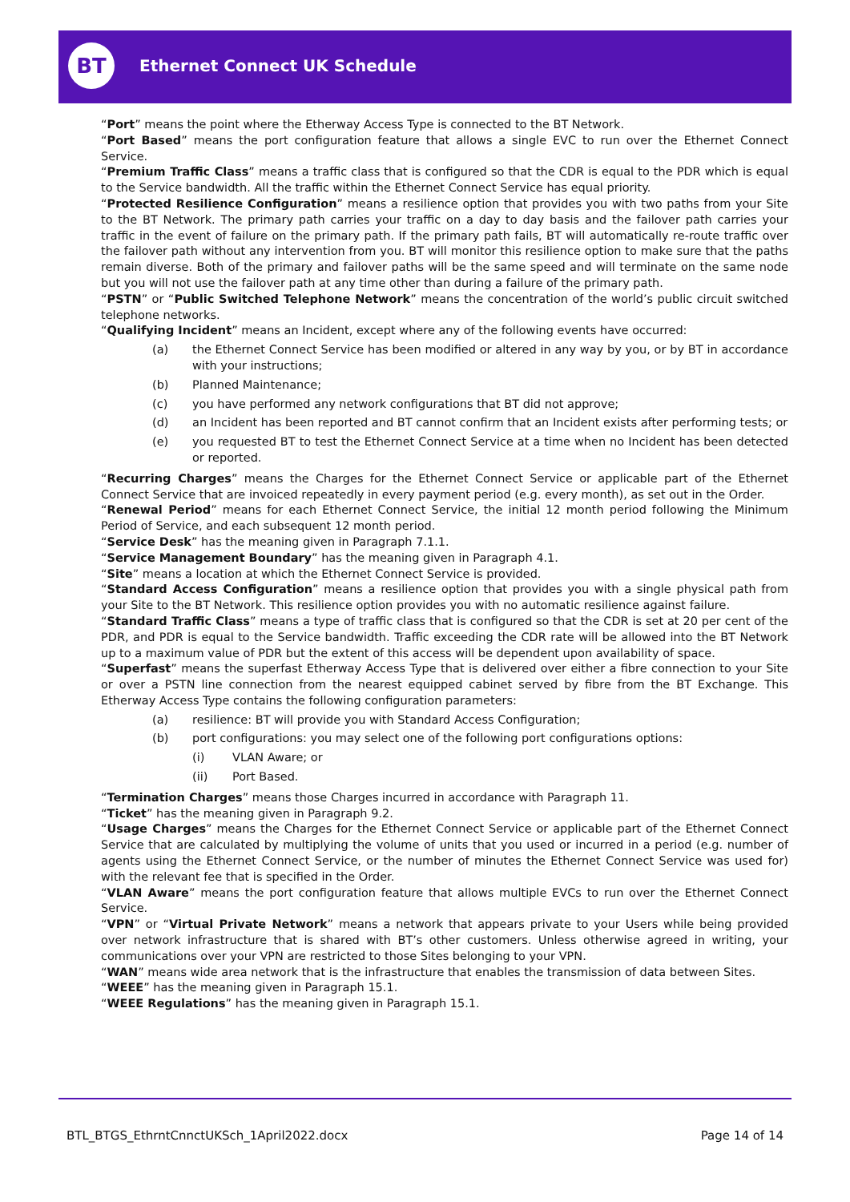BT Ethernet Connect UK Schedule
“Port” means the point where the Etherway Access Type is connected to the BT Network.
“Port Based” means the port configuration feature that allows a single EVC to run over the Ethernet Connect Service.
“Premium Traffic Class” means a traffic class that is configured so that the CDR is equal to the PDR which is equal to the Service bandwidth. All the traffic within the Ethernet Connect Service has equal priority.
“Protected Resilience Configuration” means a resilience option that provides you with two paths from your Site to the BT Network. The primary path carries your traffic on a day to day basis and the failover path carries your traffic in the event of failure on the primary path. If the primary path fails, BT will automatically re-route traffic over the failover path without any intervention from you. BT will monitor this resilience option to make sure that the paths remain diverse. Both of the primary and failover paths will be the same speed and will terminate on the same node but you will not use the failover path at any time other than during a failure of the primary path.
“PSTN” or “Public Switched Telephone Network” means the concentration of the world’s public circuit switched telephone networks.
“Qualifying Incident” means an Incident, except where any of the following events have occurred:
(a) the Ethernet Connect Service has been modified or altered in any way by you, or by BT in accordance with your instructions;
(b) Planned Maintenance;
(c) you have performed any network configurations that BT did not approve;
(d) an Incident has been reported and BT cannot confirm that an Incident exists after performing tests; or
(e) you requested BT to test the Ethernet Connect Service at a time when no Incident has been detected or reported.
“Recurring Charges” means the Charges for the Ethernet Connect Service or applicable part of the Ethernet Connect Service that are invoiced repeatedly in every payment period (e.g. every month), as set out in the Order.
“Renewal Period” means for each Ethernet Connect Service, the initial 12 month period following the Minimum Period of Service, and each subsequent 12 month period.
“Service Desk” has the meaning given in Paragraph 7.1.1.
“Service Management Boundary” has the meaning given in Paragraph 4.1.
“Site” means a location at which the Ethernet Connect Service is provided.
“Standard Access Configuration” means a resilience option that provides you with a single physical path from your Site to the BT Network. This resilience option provides you with no automatic resilience against failure.
“Standard Traffic Class” means a type of traffic class that is configured so that the CDR is set at 20 per cent of the PDR, and PDR is equal to the Service bandwidth. Traffic exceeding the CDR rate will be allowed into the BT Network up to a maximum value of PDR but the extent of this access will be dependent upon availability of space.
“Superfast” means the superfast Etherway Access Type that is delivered over either a fibre connection to your Site or over a PSTN line connection from the nearest equipped cabinet served by fibre from the BT Exchange. This Etherway Access Type contains the following configuration parameters:
(a) resilience: BT will provide you with Standard Access Configuration;
(b) port configurations: you may select one of the following port configurations options:
(i) VLAN Aware; or
(ii) Port Based.
“Termination Charges” means those Charges incurred in accordance with Paragraph 11.
“Ticket” has the meaning given in Paragraph 9.2.
“Usage Charges” means the Charges for the Ethernet Connect Service or applicable part of the Ethernet Connect Service that are calculated by multiplying the volume of units that you used or incurred in a period (e.g. number of agents using the Ethernet Connect Service, or the number of minutes the Ethernet Connect Service was used for) with the relevant fee that is specified in the Order.
“VLAN Aware” means the port configuration feature that allows multiple EVCs to run over the Ethernet Connect Service.
“VPN” or “Virtual Private Network” means a network that appears private to your Users while being provided over network infrastructure that is shared with BT’s other customers. Unless otherwise agreed in writing, your communications over your VPN are restricted to those Sites belonging to your VPN.
“WAN” means wide area network that is the infrastructure that enables the transmission of data between Sites.
“WEEE” has the meaning given in Paragraph 15.1.
“WEEE Regulations” has the meaning given in Paragraph 15.1.
BTL_BTGS_EthrntCnnctUKSch_1April2022.docx Page 14 of 14